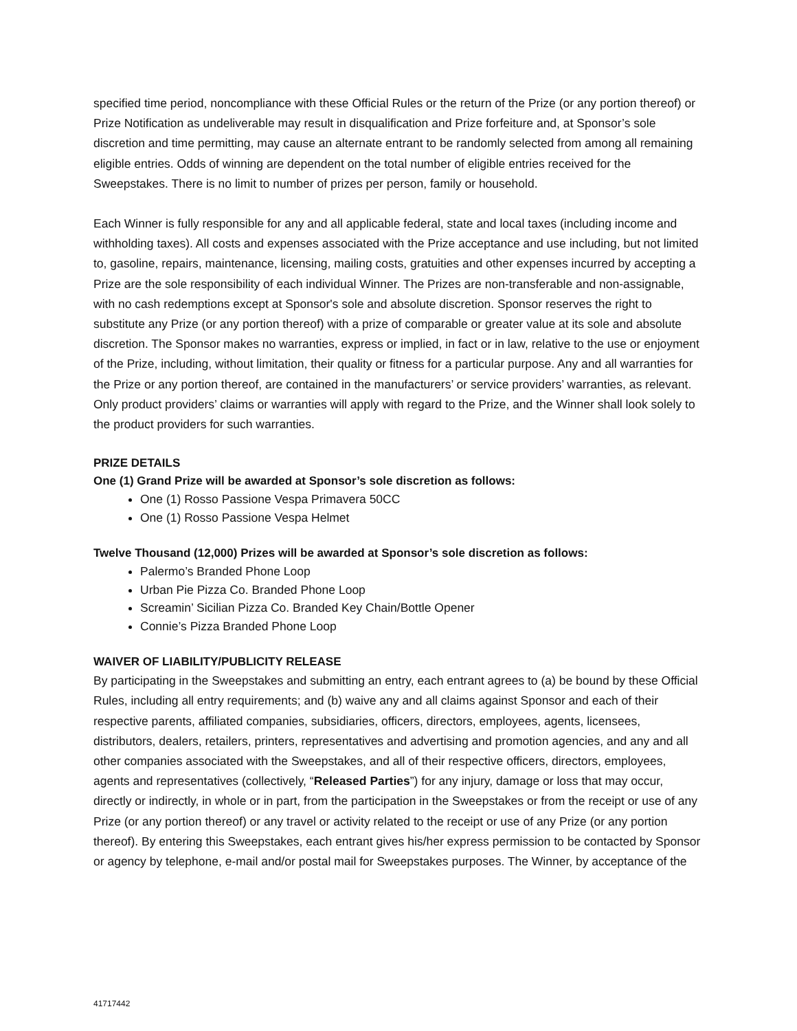specified time period, noncompliance with these Official Rules or the return of the Prize (or any portion thereof) or Prize Notification as undeliverable may result in disqualification and Prize forfeiture and, at Sponsor’s sole discretion and time permitting, may cause an alternate entrant to be randomly selected from among all remaining eligible entries. Odds of winning are dependent on the total number of eligible entries received for the Sweepstakes. There is no limit to number of prizes per person, family or household.
Each Winner is fully responsible for any and all applicable federal, state and local taxes (including income and withholding taxes). All costs and expenses associated with the Prize acceptance and use including, but not limited to, gasoline, repairs, maintenance, licensing, mailing costs, gratuities and other expenses incurred by accepting a Prize are the sole responsibility of each individual Winner. The Prizes are non-transferable and non-assignable, with no cash redemptions except at Sponsor's sole and absolute discretion. Sponsor reserves the right to substitute any Prize (or any portion thereof) with a prize of comparable or greater value at its sole and absolute discretion. The Sponsor makes no warranties, express or implied, in fact or in law, relative to the use or enjoyment of the Prize, including, without limitation, their quality or fitness for a particular purpose. Any and all warranties for the Prize or any portion thereof, are contained in the manufacturers’ or service providers’ warranties, as relevant. Only product providers’ claims or warranties will apply with regard to the Prize, and the Winner shall look solely to the product providers for such warranties.
PRIZE DETAILS
One (1) Grand Prize will be awarded at Sponsor’s sole discretion as follows:
One (1) Rosso Passione Vespa Primavera 50CC
One (1) Rosso Passione Vespa Helmet
Twelve Thousand (12,000) Prizes will be awarded at Sponsor’s sole discretion as follows:
Palermo’s Branded Phone Loop
Urban Pie Pizza Co. Branded Phone Loop
Screamin’ Sicilian Pizza Co. Branded Key Chain/Bottle Opener
Connie’s Pizza Branded Phone Loop
WAIVER OF LIABILITY/PUBLICITY RELEASE
By participating in the Sweepstakes and submitting an entry, each entrant agrees to (a) be bound by these Official Rules, including all entry requirements; and (b) waive any and all claims against Sponsor and each of their respective parents, affiliated companies, subsidiaries, officers, directors, employees, agents, licensees, distributors, dealers, retailers, printers, representatives and advertising and promotion agencies, and any and all other companies associated with the Sweepstakes, and all of their respective officers, directors, employees, agents and representatives (collectively, “Released Parties”) for any injury, damage or loss that may occur, directly or indirectly, in whole or in part, from the participation in the Sweepstakes or from the receipt or use of any Prize (or any portion thereof) or any travel or activity related to the receipt or use of any Prize (or any portion thereof). By entering this Sweepstakes, each entrant gives his/her express permission to be contacted by Sponsor or agency by telephone, e-mail and/or postal mail for Sweepstakes purposes. The Winner, by acceptance of the
41717442